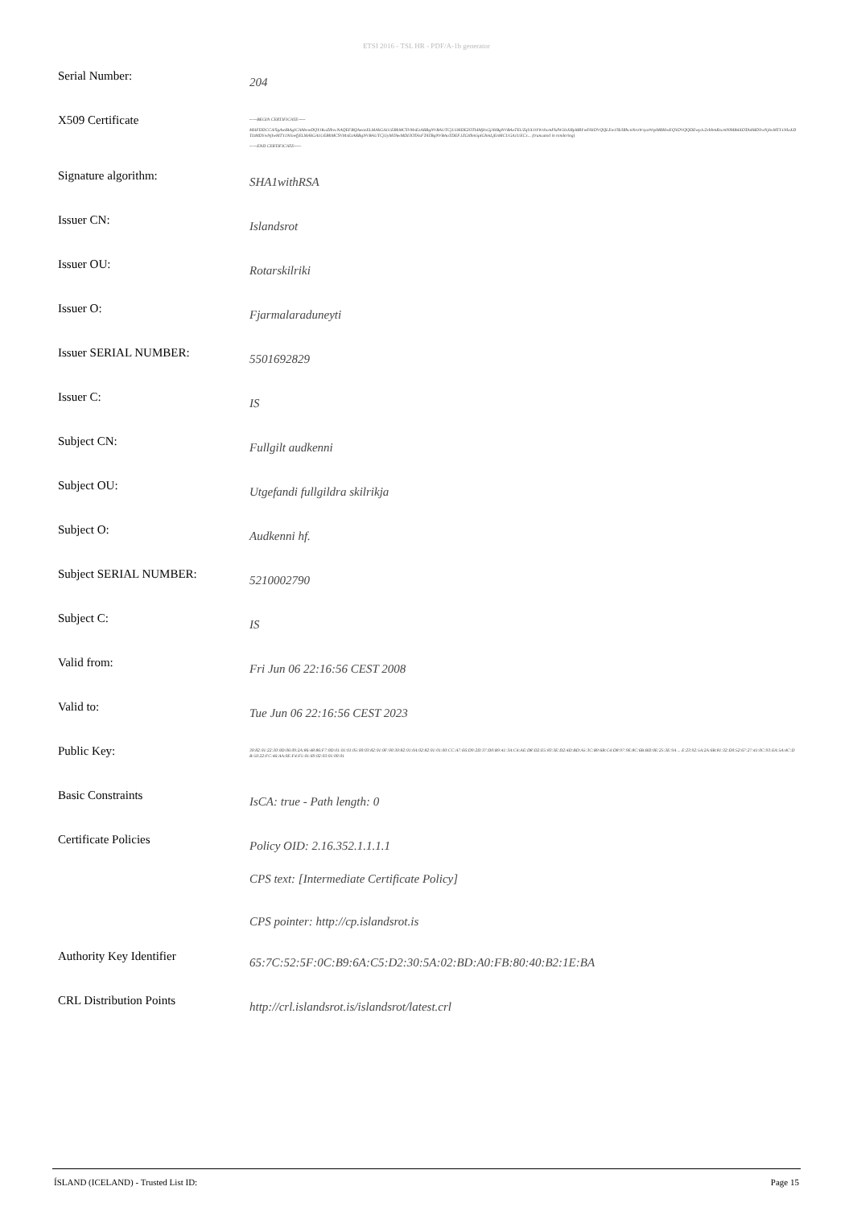ETSI 2016 - TSL HR - PDF/A-1b generator
| Serial Number: | 204 |
| X509 Certificate | -----BEGIN CERTIFICATE----- MIIFDDCCA/SgAwIBAgICAMwwDQYJKoZIhvcNAQEFBQAwazELMAkGA1UEBhMCSVMxEzARBgNVBAUTCjU1MDE2OTI4MjkxGjAYBgNVBAoTEUZqYXJtYWxhcmFkdW5leXRpMRYwFAYDVQQLEw1Sb3RhcnNraWxyaWtpMRMwEQYDVQQDEwpJc2xhbmRzcm90MB4XDTA4MDYwNjIwMTY1NloXDTIzMDYwNjIwMTY1NlowfjELMAkGA1UEBhMCSVMxEzARBgNVBAUTCjUyMTAwMDI3OTAxFTATBgNVBAoTDEF1ZGtlbm5pIGhmLjEnMCUGA1UECx... (truncated in rendering) -----END CERTIFICATE----- |
| Signature algorithm: | SHA1withRSA |
| Issuer CN: | Islandsrot |
| Issuer OU: | Rotarskilriki |
| Issuer O: | Fjarmalaraduneyti |
| Issuer SERIAL NUMBER: | 5501692829 |
| Issuer C: | IS |
| Subject CN: | Fullgilt audkenni |
| Subject OU: | Utgefandi fullgildra skilrikja |
| Subject O: | Audkenni hf. |
| Subject SERIAL NUMBER: | 5210002790 |
| Subject C: | IS |
| Valid from: | Fri Jun 06 22:16:56 CEST 2008 |
| Valid to: | Tue Jun 06 22:16:56 CEST 2023 |
| Public Key: | 30:82:01:22:30:0D:06:09:2A:86:48:86:F7:0D:01:01:01:05:00:03:82:01:0F:00:30:82:01:0A:02:82:01:01:00:CC:A7:E6:D9:2D:37:D0:B9:41:3A:C4:AE:D8:D2:E5:83:3E:D2:4D:BD:A5:3C:B9:6B:C4:D8:97:9E:8C:6B:BD:0E:25:3E:9A ... E:23:92:5A:2A:6B:81:32:D0:52:67:27:41:0C:93:EA:5A:4C:DB:50:22:FC:46:AA:0E:F4:F5:01:69:02:03:01:00:01 |
| Basic Constraints | IsCA: true - Path length: 0 |
| Certificate Policies | Policy OID: 2.16.352.1.1.1.1 CPS text: [Intermediate Certificate Policy] CPS pointer: http://cp.islandsrot.is |
| Authority Key Identifier | 65:7C:52:5F:0C:B9:6A:C5:D2:30:5A:02:BD:A0:FB:80:40:B2:1E:BA |
| CRL Distribution Points | http://crl.islandsrot.is/islandsrot/latest.crl |
ÍSLAND (ICELAND) - Trusted List ID: Page 15